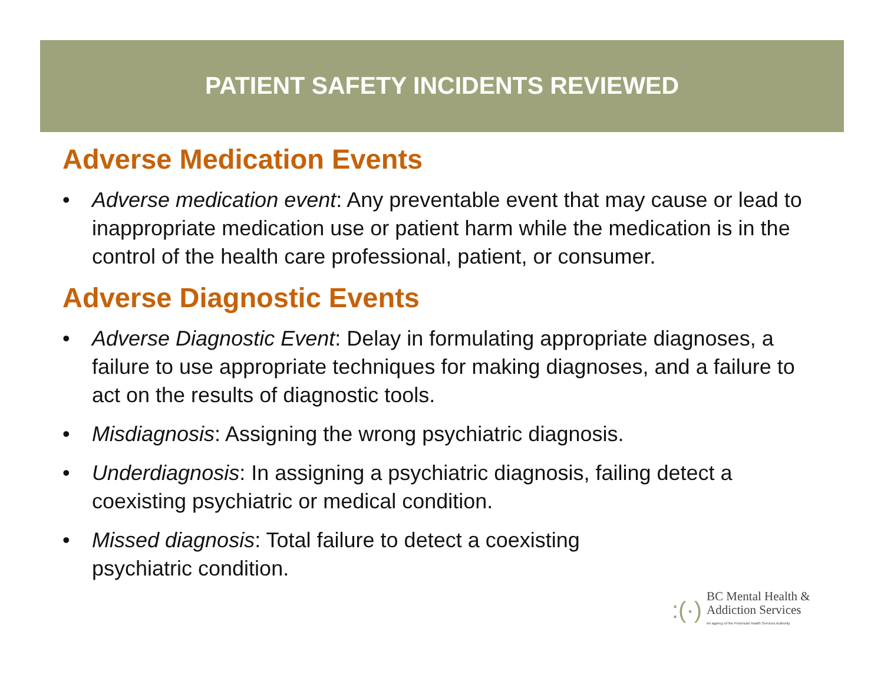PATIENT SAFETY INCIDENTS REVIEWED
Adverse Medication Events
• Adverse medication event: Any preventable event that may cause or lead to inappropriate medication use or patient harm while the medication is in the control of the health care professional, patient, or consumer.
Adverse Diagnostic Events
• Adverse Diagnostic Event: Delay in formulating appropriate diagnoses, a failure to use appropriate techniques for making diagnoses, and a failure to act on the results of diagnostic tools.
• Misdiagnosis: Assigning the wrong psychiatric diagnosis.
• Underdiagnosis: In assigning a psychiatric diagnosis, failing detect a coexisting psychiatric or medical condition.
• Missed diagnosis: Total failure to detect a coexisting
psychiatric condition.
:(·)
BC Mental Health &
Addiction Services
An agency of the Provincial Health Services Authority